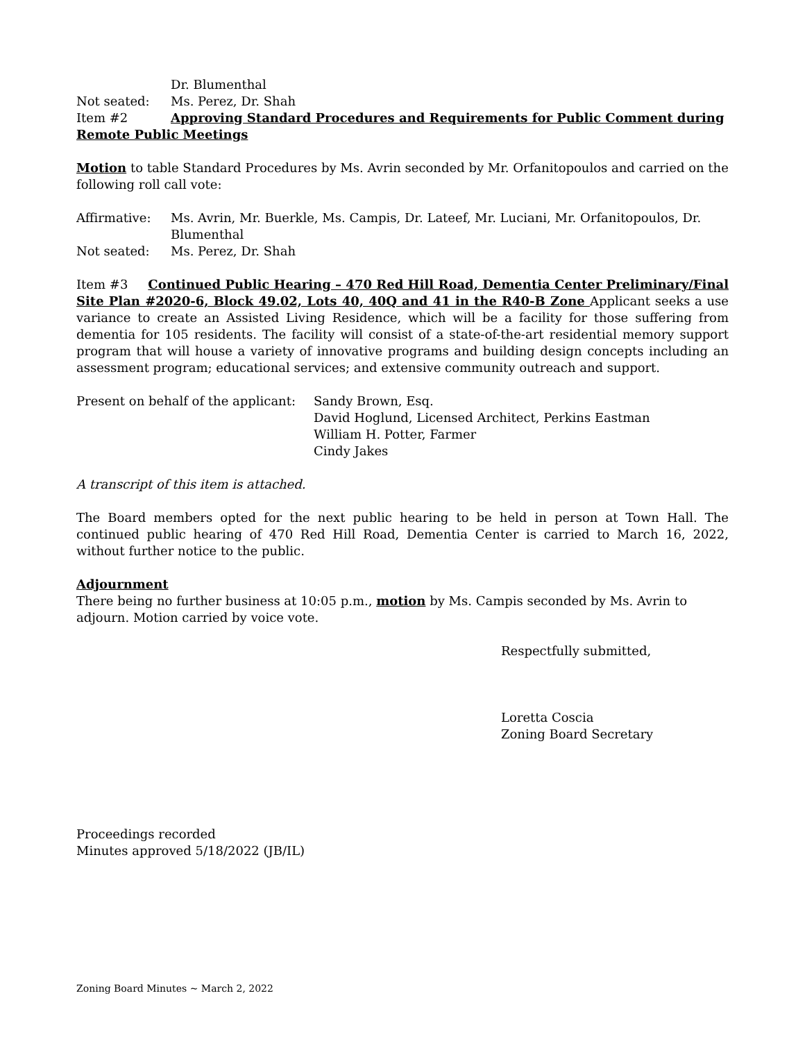Dr. Blumenthal
Not seated: Ms. Perez, Dr. Shah
Item #2 Approving Standard Procedures and Requirements for Public Comment during Remote Public Meetings
Motion to table Standard Procedures by Ms. Avrin seconded by Mr. Orfanitopoulos and carried on the following roll call vote:
Affirmative: Ms. Avrin, Mr. Buerkle, Ms. Campis, Dr. Lateef, Mr. Luciani, Mr. Orfanitopoulos, Dr. Blumenthal
Not seated: Ms. Perez, Dr. Shah
Item #3 Continued Public Hearing – 470 Red Hill Road, Dementia Center Preliminary/Final Site Plan #2020-6, Block 49.02, Lots 40, 40Q and 41 in the R40-B Zone Applicant seeks a use variance to create an Assisted Living Residence, which will be a facility for those suffering from dementia for 105 residents. The facility will consist of a state-of-the-art residential memory support program that will house a variety of innovative programs and building design concepts including an assessment program; educational services; and extensive community outreach and support.
Present on behalf of the applicant:
Sandy Brown, Esq.
David Hoglund, Licensed Architect, Perkins Eastman
William H. Potter, Farmer
Cindy Jakes
A transcript of this item is attached.
The Board members opted for the next public hearing to be held in person at Town Hall. The continued public hearing of 470 Red Hill Road, Dementia Center is carried to March 16, 2022, without further notice to the public.
Adjournment
There being no further business at 10:05 p.m., motion by Ms. Campis seconded by Ms. Avrin to adjourn. Motion carried by voice vote.
Respectfully submitted,
Loretta Coscia
Zoning Board Secretary
Proceedings recorded
Minutes approved 5/18/2022 (JB/IL)
Zoning Board Minutes ~ March 2, 2022